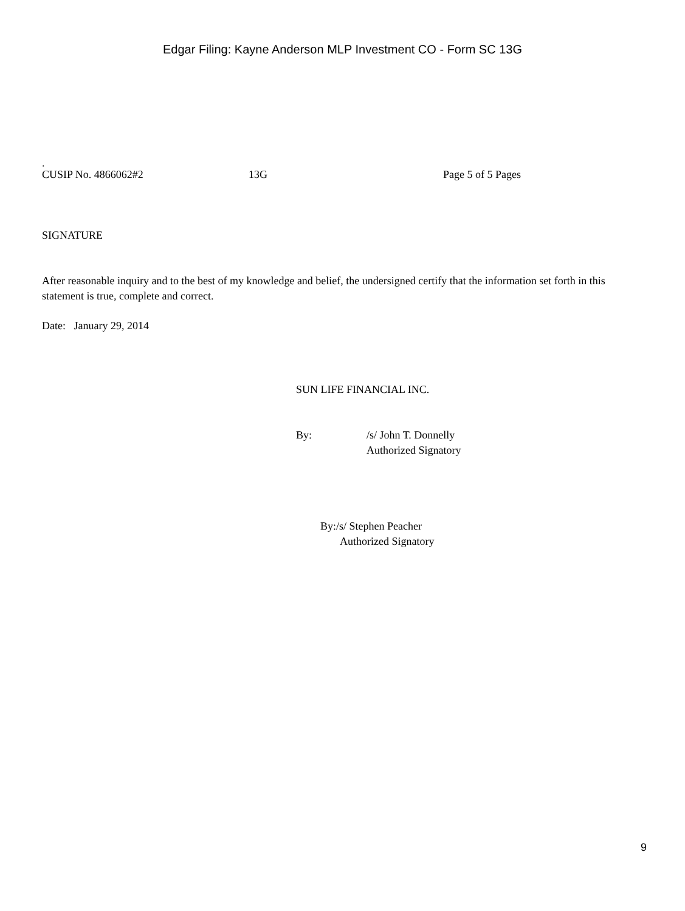Edgar Filing: Kayne Anderson MLP Investment CO - Form SC 13G
.
CUSIP No. 4866062#2 13G Page 5 of 5 Pages
SIGNATURE
After reasonable inquiry and to the best of my knowledge and belief, the undersigned certify that the information set forth in this statement is true, complete and correct.
Date: January 29, 2014
SUN LIFE FINANCIAL INC.
By: /s/ John T. Donnelly
Authorized Signatory
By:/s/ Stephen Peacher
Authorized Signatory
9